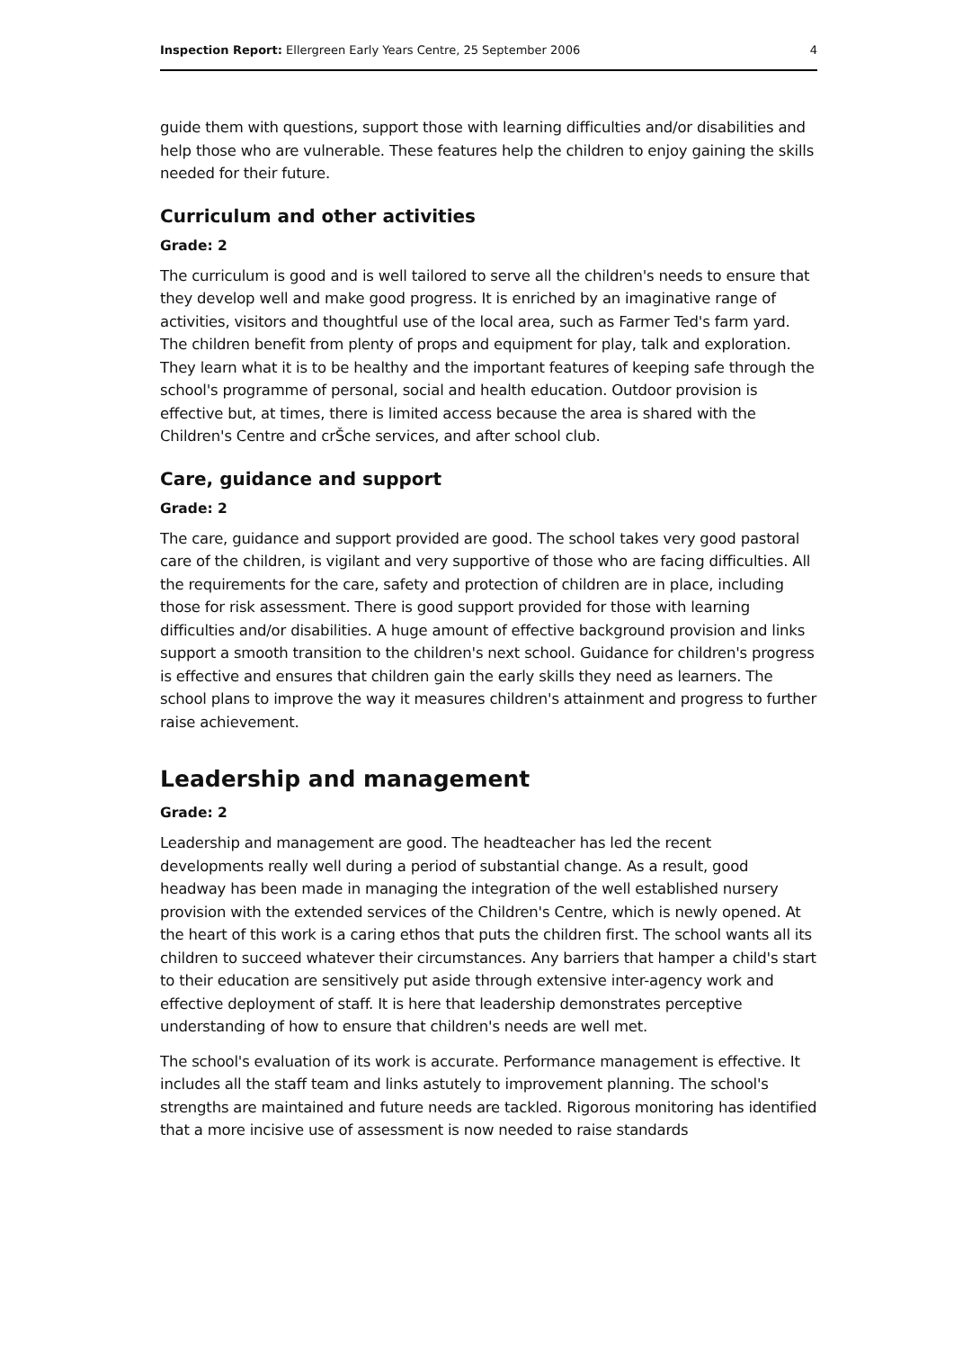Inspection Report: Ellergreen Early Years Centre, 25 September 2006 4
guide them with questions, support those with learning difficulties and/or disabilities and help those who are vulnerable. These features help the children to enjoy gaining the skills needed for their future.
Curriculum and other activities
Grade: 2
The curriculum is good and is well tailored to serve all the children's needs to ensure that they develop well and make good progress. It is enriched by an imaginative range of activities, visitors and thoughtful use of the local area, such as Farmer Ted's farm yard. The children benefit from plenty of props and equipment for play, talk and exploration. They learn what it is to be healthy and the important features of keeping safe through the school's programme of personal, social and health education. Outdoor provision is effective but, at times, there is limited access because the area is shared with the Children's Centre and crŠche services, and after school club.
Care, guidance and support
Grade: 2
The care, guidance and support provided are good. The school takes very good pastoral care of the children, is vigilant and very supportive of those who are facing difficulties. All the requirements for the care, safety and protection of children are in place, including those for risk assessment. There is good support provided for those with learning difficulties and/or disabilities. A huge amount of effective background provision and links support a smooth transition to the children's next school. Guidance for children's progress is effective and ensures that children gain the early skills they need as learners. The school plans to improve the way it measures children's attainment and progress to further raise achievement.
Leadership and management
Grade: 2
Leadership and management are good. The headteacher has led the recent developments really well during a period of substantial change. As a result, good headway has been made in managing the integration of the well established nursery provision with the extended services of the Children's Centre, which is newly opened. At the heart of this work is a caring ethos that puts the children first. The school wants all its children to succeed whatever their circumstances. Any barriers that hamper a child's start to their education are sensitively put aside through extensive inter-agency work and effective deployment of staff. It is here that leadership demonstrates perceptive understanding of how to ensure that children's needs are well met.
The school's evaluation of its work is accurate. Performance management is effective. It includes all the staff team and links astutely to improvement planning. The school's strengths are maintained and future needs are tackled. Rigorous monitoring has identified that a more incisive use of assessment is now needed to raise standards